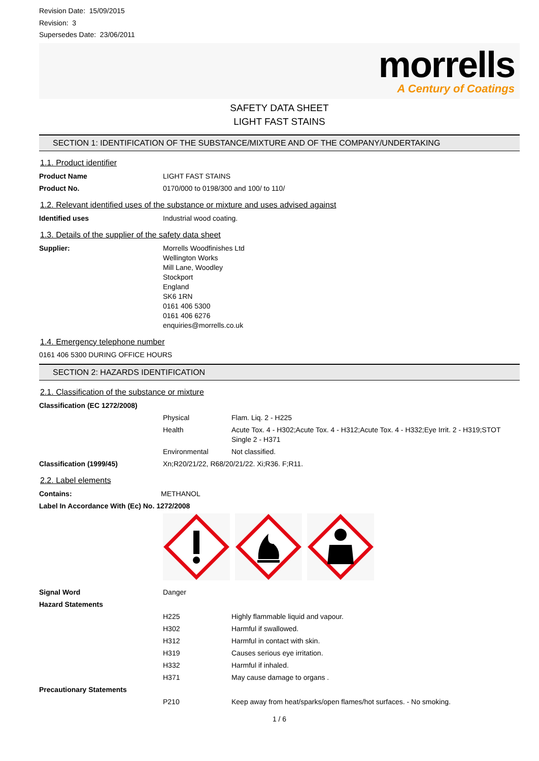Revision Date: 15/09/2015
Revision: 3
Supersedes Date: 23/06/2011
morrells
A Century of Coatings
SAFETY DATA SHEET
LIGHT FAST STAINS
SECTION 1: IDENTIFICATION OF THE SUBSTANCE/MIXTURE AND OF THE COMPANY/UNDERTAKING
1.1. Product identifier
Product Name LIGHT FAST STAINS
Product No. 0170/000 to 0198/300 and 100/ to 110/
1.2. Relevant identified uses of the substance or mixture and uses advised against
Identified uses Industrial wood coating.
1.3. Details of the supplier of the safety data sheet
Supplier: Morrells Woodfinishes Ltd
Wellington Works
Mill Lane, Woodley
Stockport
England
SK6 1RN
0161 406 5300
0161 406 6276
enquiries@morrells.co.uk
1.4. Emergency telephone number
0161 406 5300 DURING OFFICE HOURS
SECTION 2: HAZARDS IDENTIFICATION
2.1. Classification of the substance or mixture
Classification (EC 1272/2008)
Physical Flam. Liq. 2 - H225
Health Acute Tox. 4 - H302;Acute Tox. 4 - H312;Acute Tox. 4 - H332;Eye Irrit. 2 - H319;STOT Single 2 - H371
Environmental Not classified.
Classification (1999/45) Xn;R20/21/22, R68/20/21/22. Xi;R36. F;R11.
2.2. Label elements
Contains: METHANOL
Label In Accordance With (Ec) No. 1272/2008
Signal Word Danger
Hazard Statements
H225 Highly flammable liquid and vapour.
H302 Harmful if swallowed.
H312 Harmful in contact with skin.
H319 Causes serious eye irritation.
H332 Harmful if inhaled.
H371 May cause damage to organs .
Precautionary Statements
P210 Keep away from heat/sparks/open flames/hot surfaces. - No smoking.
1 / 6